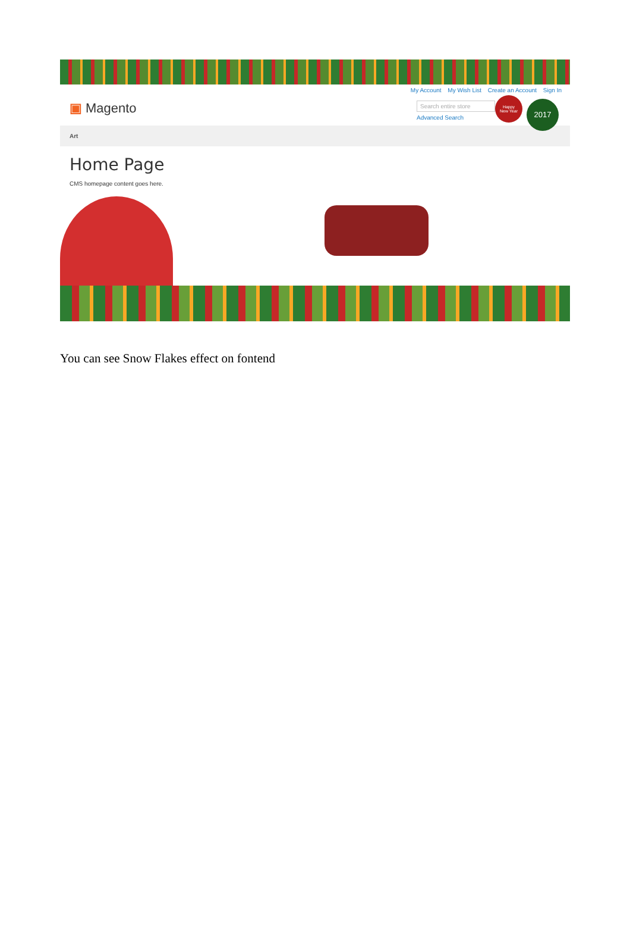My Account My Wish List Create an Account Sign In
▣ Magento
Search entire store
Advanced Search
Art
Home Page
CMS homepage content goes here.
Happy
New Year
2017
You can see Snow Flakes effect on fontend